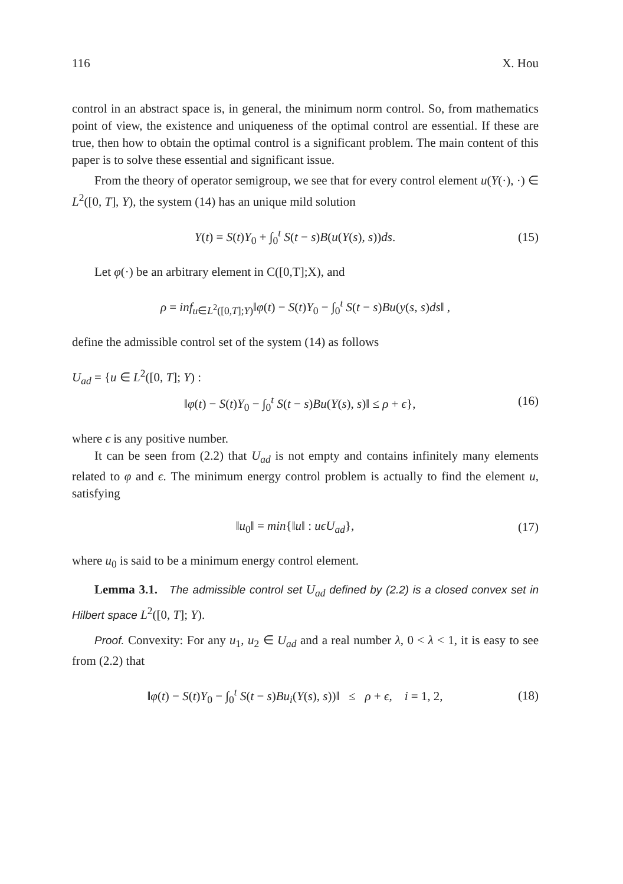116 X. Hou
control in an abstract space is, in general, the minimum norm control. So, from mathematics point of view, the existence and uniqueness of the optimal control are essential. If these are true, then how to obtain the optimal control is a significant problem. The main content of this paper is to solve these essential and significant issue.
From the theory of operator semigroup, we see that for every control element u(Y(·), ·) ∈ L<sup>2</sup>([0, T], Y), the system (14) has an unique mild solution
Y(t) = S(t)Y<sub>0</sub> + ∫<sub>0</sub><sup>t</sup> S(t − s)B(u(Y(s), s))ds. (15)
Let φ(·) be an arbitrary element in C([0,T];X), and
ρ = inf<sub>u∈L<sup>2</sup>([0,T];Y)</sub>‖φ(t) − S(t)Y<sub>0</sub> − ∫<sub>0</sub><sup>t</sup> S(t − s)Bu(y(s, s)ds‖ ,
define the admissible control set of the system (14) as follows
U<sub>ad</sub> = {u ∈ L<sup>2</sup>([0, T]; Y) :
‖φ(t) − S(t)Y<sub>0</sub> − ∫<sub>0</sub><sup>t</sup> S(t − s)Bu(Y(s), s)‖ ≤ ρ + ϵ}, (16)
where ϵ is any positive number.
It can be seen from (2.2) that U<sub>ad</sub> is not empty and contains infinitely many elements related to φ and ϵ. The minimum energy control problem is actually to find the element u, satisfying
‖u<sub>0</sub>‖ = min{‖u‖ : uϵU<sub>ad</sub>}, (17)
where u<sub>0</sub> is said to be a minimum energy control element.
Lemma 3.1. The admissible control set U<sub>ad</sub> defined by (2.2) is a closed convex set in Hilbert space L<sup>2</sup>([0, T]; Y).
Proof. Convexity: For any u<sub>1</sub>, u<sub>2</sub> ∈ U<sub>ad</sub> and a real number λ, 0 < λ < 1, it is easy to see from (2.2) that
‖φ(t) − S(t)Y<sub>0</sub> − ∫<sub>0</sub><sup>t</sup> S(t − s)Bu<sub>i</sub>(Y(s), s))‖ ≤ ρ + ϵ, i = 1, 2, (18)